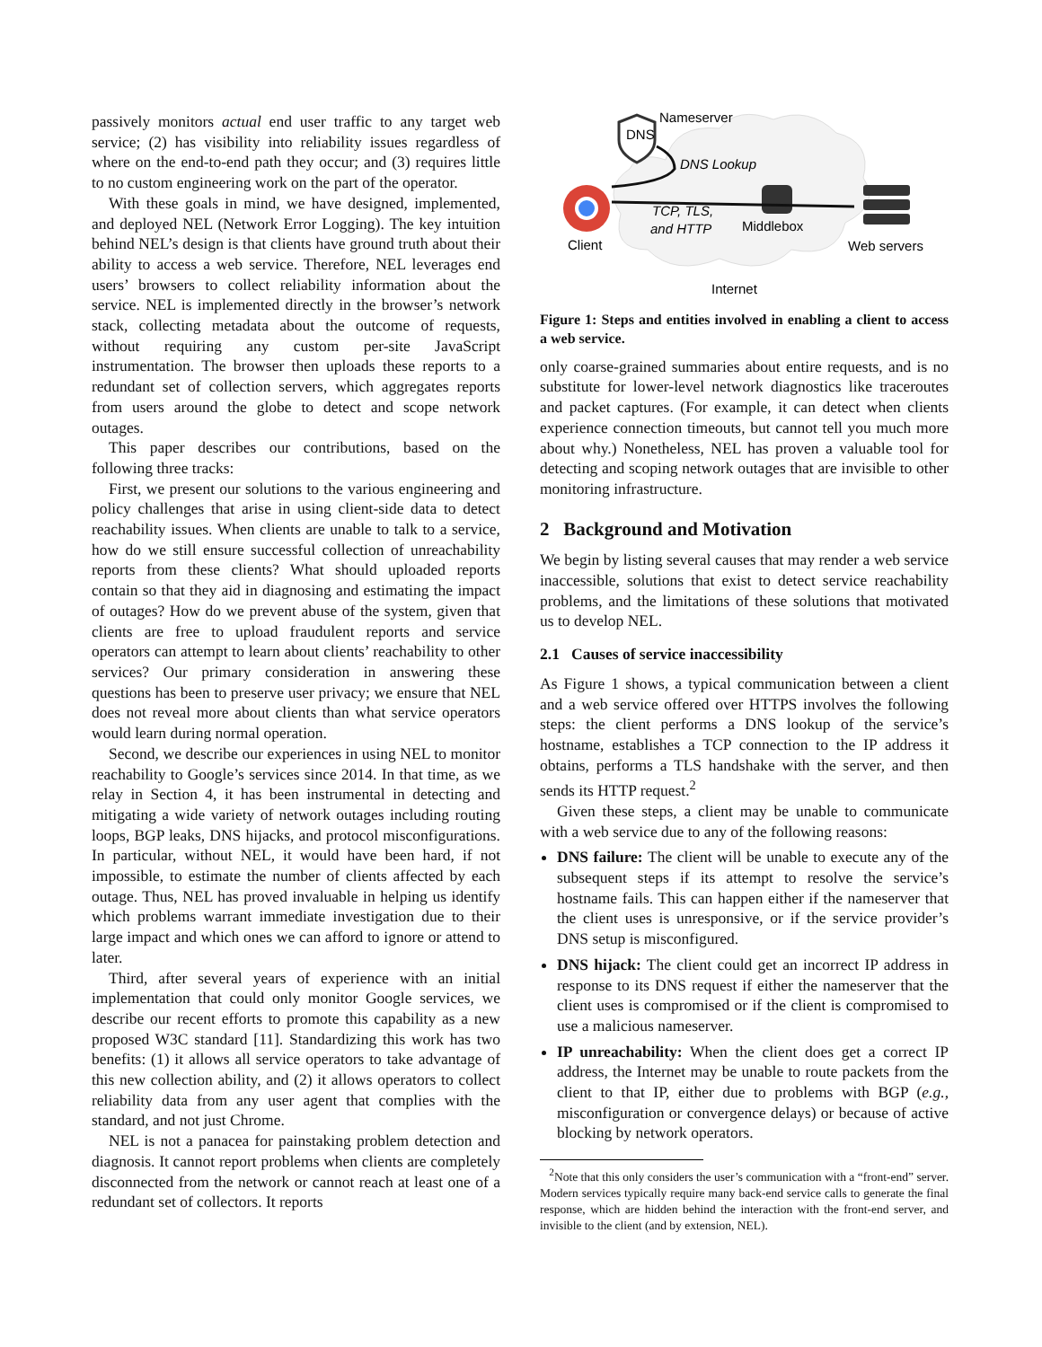passively monitors actual end user traffic to any target web service; (2) has visibility into reliability issues regardless of where on the end-to-end path they occur; and (3) requires little to no custom engineering work on the part of the operator.
With these goals in mind, we have designed, implemented, and deployed NEL (Network Error Logging). The key intuition behind NEL’s design is that clients have ground truth about their ability to access a web service. Therefore, NEL leverages end users’ browsers to collect reliability information about the service. NEL is implemented directly in the browser’s network stack, collecting metadata about the outcome of requests, without requiring any custom per-site JavaScript instrumentation. The browser then uploads these reports to a redundant set of collection servers, which aggregates reports from users around the globe to detect and scope network outages.
This paper describes our contributions, based on the following three tracks:
First, we present our solutions to the various engineering and policy challenges that arise in using client-side data to detect reachability issues. When clients are unable to talk to a service, how do we still ensure successful collection of unreachability reports from these clients? What should uploaded reports contain so that they aid in diagnosing and estimating the impact of outages? How do we prevent abuse of the system, given that clients are free to upload fraudulent reports and service operators can attempt to learn about clients’ reachability to other services? Our primary consideration in answering these questions has been to preserve user privacy; we ensure that NEL does not reveal more about clients than what service operators would learn during normal operation.
Second, we describe our experiences in using NEL to monitor reachability to Google’s services since 2014. In that time, as we relay in Section 4, it has been instrumental in detecting and mitigating a wide variety of network outages including routing loops, BGP leaks, DNS hijacks, and protocol misconfigurations. In particular, without NEL, it would have been hard, if not impossible, to estimate the number of clients affected by each outage. Thus, NEL has proved invaluable in helping us identify which problems warrant immediate investigation due to their large impact and which ones we can afford to ignore or attend to later.
Third, after several years of experience with an initial implementation that could only monitor Google services, we describe our recent efforts to promote this capability as a new proposed W3C standard [11]. Standardizing this work has two benefits: (1) it allows all service operators to take advantage of this new collection ability, and (2) it allows operators to collect reliability data from any user agent that complies with the standard, and not just Chrome.
NEL is not a panacea for painstaking problem detection and diagnosis. It cannot report problems when clients are completely disconnected from the network or cannot reach at least one of a redundant set of collectors. It reports
DNS
Nameserver
DNS Lookup
Client
TCP, TLS,
and HTTP
Middlebox
Web servers
Internet
Figure 1: Steps and entities involved in enabling a client to access a web service.
only coarse-grained summaries about entire requests, and is no substitute for lower-level network diagnostics like traceroutes and packet captures. (For example, it can detect when clients experience connection timeouts, but cannot tell you much more about why.) Nonetheless, NEL has proven a valuable tool for detecting and scoping network outages that are invisible to other monitoring infrastructure.
2 Background and Motivation
We begin by listing several causes that may render a web service inaccessible, solutions that exist to detect service reachability problems, and the limitations of these solutions that motivated us to develop NEL.
2.1 Causes of service inaccessibility
As Figure 1 shows, a typical communication between a client and a web service offered over HTTPS involves the following steps: the client performs a DNS lookup of the service’s hostname, establishes a TCP connection to the IP address it obtains, performs a TLS handshake with the server, and then sends its HTTP request.<sup>2</sup>
Given these steps, a client may be unable to communicate with a web service due to any of the following reasons:
DNS failure: The client will be unable to execute any of the subsequent steps if its attempt to resolve the service’s hostname fails. This can happen either if the nameserver that the client uses is unresponsive, or if the service provider’s DNS setup is misconfigured.
DNS hijack: The client could get an incorrect IP address in response to its DNS request if either the nameserver that the client uses is compromised or if the client is compromised to use a malicious nameserver.
IP unreachability: When the client does get a correct IP address, the Internet may be unable to route packets from the client to that IP, either due to problems with BGP (e.g., misconfiguration or convergence delays) or because of active blocking by network operators.
<sup>2</sup> Note that this only considers the user’s communication with a “front-end” server. Modern services typically require many back-end service calls to generate the final response, which are hidden behind the interaction with the front-end server, and invisible to the client (and by extension, NEL).